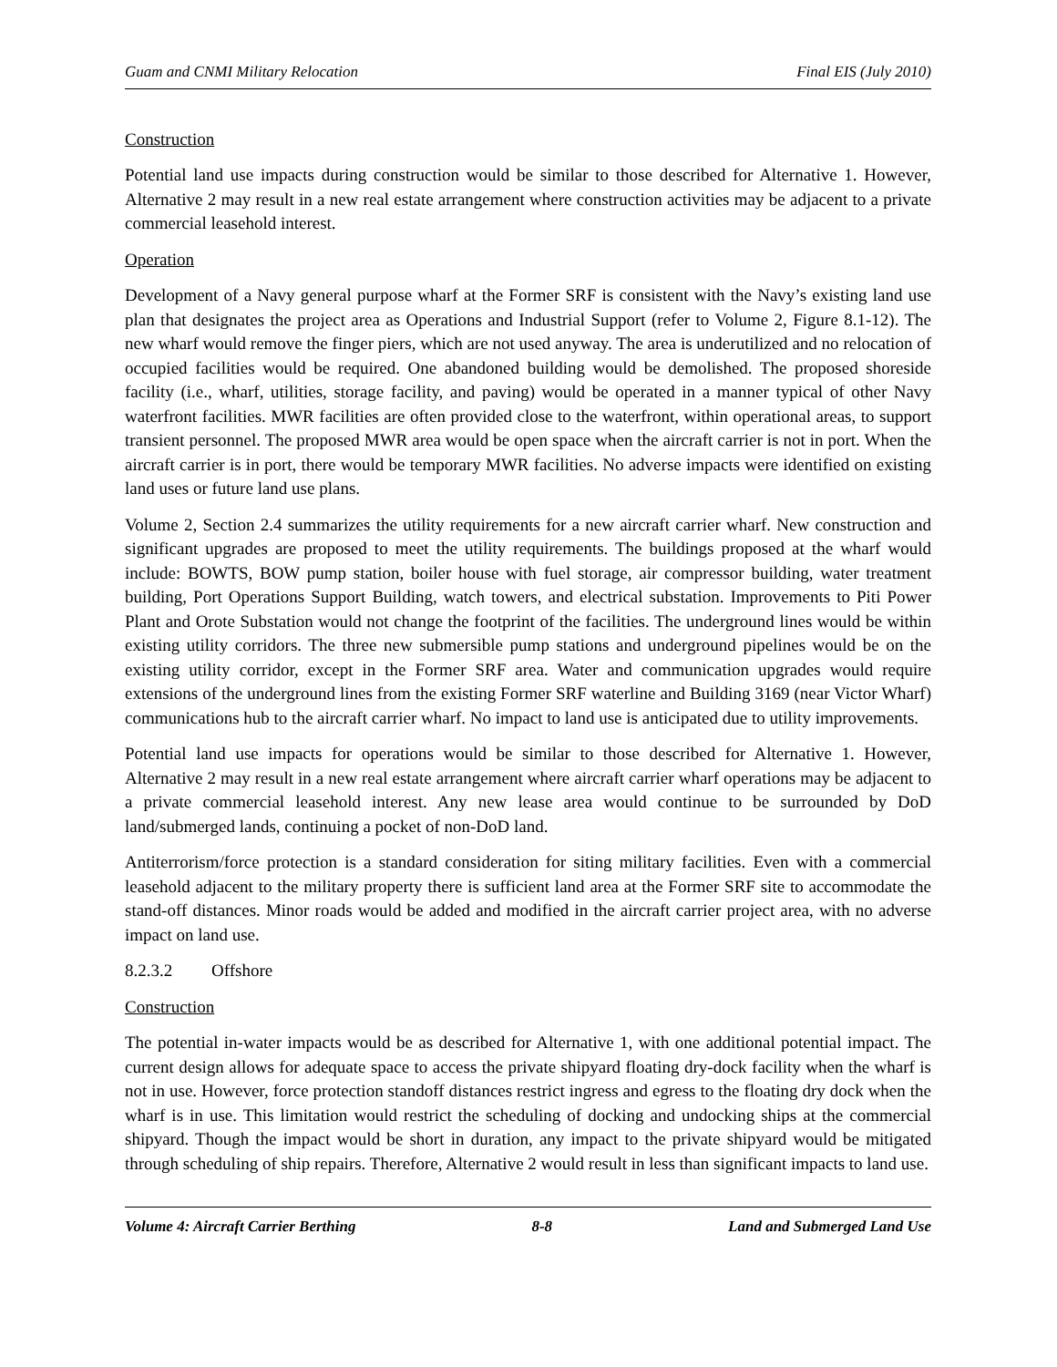Guam and CNMI Military Relocation Final EIS (July 2010)
Construction
Potential land use impacts during construction would be similar to those described for Alternative 1. However, Alternative 2 may result in a new real estate arrangement where construction activities may be adjacent to a private commercial leasehold interest.
Operation
Development of a Navy general purpose wharf at the Former SRF is consistent with the Navy’s existing land use plan that designates the project area as Operations and Industrial Support (refer to Volume 2, Figure 8.1-12). The new wharf would remove the finger piers, which are not used anyway. The area is underutilized and no relocation of occupied facilities would be required. One abandoned building would be demolished. The proposed shoreside facility (i.e., wharf, utilities, storage facility, and paving) would be operated in a manner typical of other Navy waterfront facilities. MWR facilities are often provided close to the waterfront, within operational areas, to support transient personnel. The proposed MWR area would be open space when the aircraft carrier is not in port. When the aircraft carrier is in port, there would be temporary MWR facilities. No adverse impacts were identified on existing land uses or future land use plans.
Volume 2, Section 2.4 summarizes the utility requirements for a new aircraft carrier wharf. New construction and significant upgrades are proposed to meet the utility requirements. The buildings proposed at the wharf would include: BOWTS, BOW pump station, boiler house with fuel storage, air compressor building, water treatment building, Port Operations Support Building, watch towers, and electrical substation. Improvements to Piti Power Plant and Orote Substation would not change the footprint of the facilities. The underground lines would be within existing utility corridors. The three new submersible pump stations and underground pipelines would be on the existing utility corridor, except in the Former SRF area. Water and communication upgrades would require extensions of the underground lines from the existing Former SRF waterline and Building 3169 (near Victor Wharf) communications hub to the aircraft carrier wharf. No impact to land use is anticipated due to utility improvements.
Potential land use impacts for operations would be similar to those described for Alternative 1. However, Alternative 2 may result in a new real estate arrangement where aircraft carrier wharf operations may be adjacent to a private commercial leasehold interest. Any new lease area would continue to be surrounded by DoD land/submerged lands, continuing a pocket of non-DoD land.
Antiterrorism/force protection is a standard consideration for siting military facilities. Even with a commercial leasehold adjacent to the military property there is sufficient land area at the Former SRF site to accommodate the stand-off distances. Minor roads would be added and modified in the aircraft carrier project area, with no adverse impact on land use.
8.2.3.2 Offshore
Construction
The potential in-water impacts would be as described for Alternative 1, with one additional potential impact. The current design allows for adequate space to access the private shipyard floating dry-dock facility when the wharf is not in use. However, force protection standoff distances restrict ingress and egress to the floating dry dock when the wharf is in use. This limitation would restrict the scheduling of docking and undocking ships at the commercial shipyard. Though the impact would be short in duration, any impact to the private shipyard would be mitigated through scheduling of ship repairs. Therefore, Alternative 2 would result in less than significant impacts to land use.
Volume 4: Aircraft Carrier Berthing 8-8 Land and Submerged Land Use